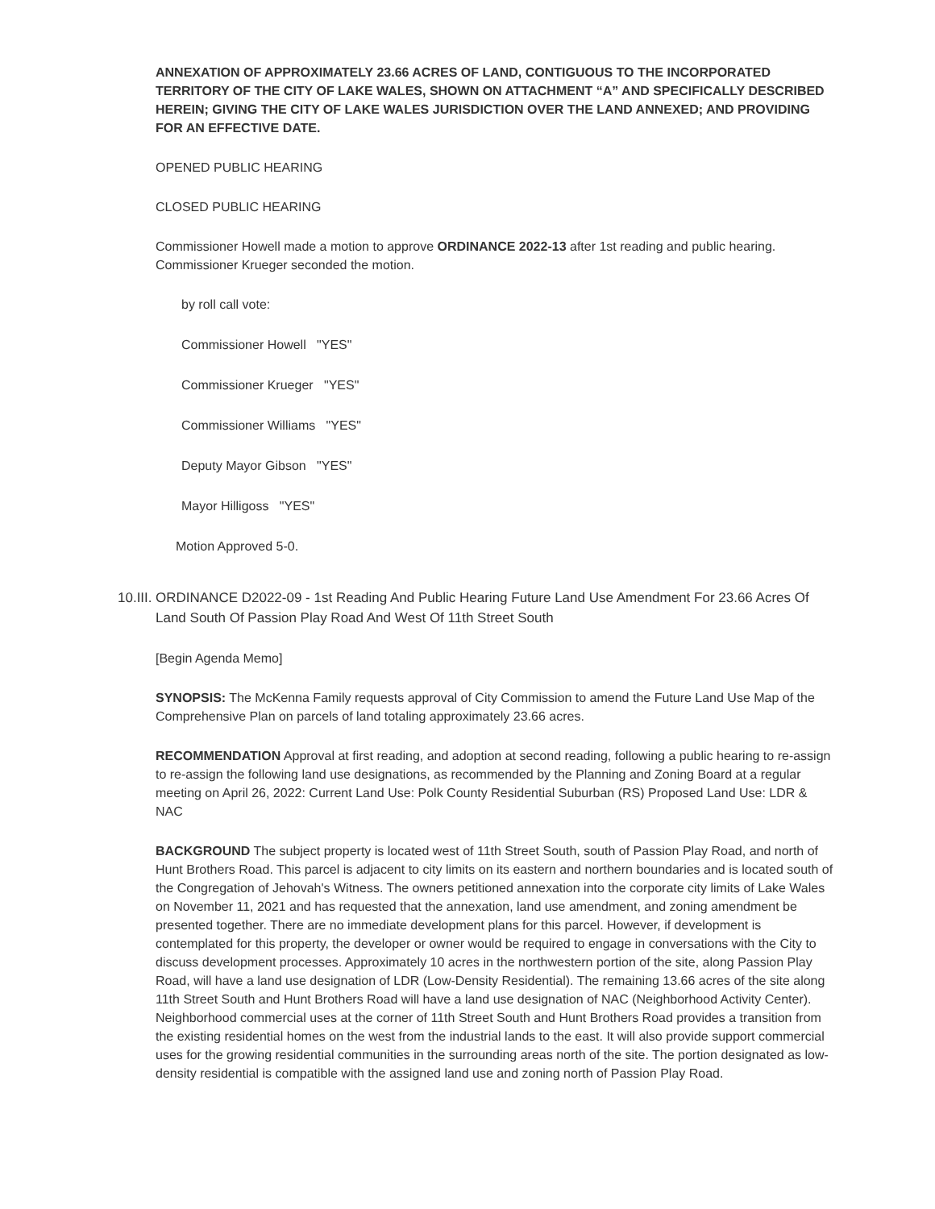ANNEXATION OF APPROXIMATELY 23.66 ACRES OF LAND, CONTIGUOUS TO THE INCORPORATED TERRITORY OF THE CITY OF LAKE WALES, SHOWN ON ATTACHMENT “A” AND SPECIFICALLY DESCRIBED HEREIN; GIVING THE CITY OF LAKE WALES JURISDICTION OVER THE LAND ANNEXED; AND PROVIDING FOR AN EFFECTIVE DATE.
OPENED PUBLIC HEARING
CLOSED PUBLIC HEARING
Commissioner Howell made a motion to approve ORDINANCE 2022-13 after 1st reading and public hearing. Commissioner Krueger seconded the motion.
by roll call vote:
Commissioner Howell "YES"
Commissioner Krueger "YES"
Commissioner Williams "YES"
Deputy Mayor Gibson "YES"
Mayor Hilligoss "YES"
Motion Approved 5-0.
10.III.
ORDINANCE D2022-09 - 1st Reading And Public Hearing Future Land Use Amendment For 23.66 Acres Of Land South Of Passion Play Road And West Of 11th Street South
[Begin Agenda Memo]
SYNOPSIS: The McKenna Family requests approval of City Commission to amend the Future Land Use Map of the Comprehensive Plan on parcels of land totaling approximately 23.66 acres.
RECOMMENDATION Approval at first reading, and adoption at second reading, following a public hearing to re-assign to re-assign the following land use designations, as recommended by the Planning and Zoning Board at a regular meeting on April 26, 2022: Current Land Use: Polk County Residential Suburban (RS) Proposed Land Use: LDR & NAC
BACKGROUND The subject property is located west of 11th Street South, south of Passion Play Road, and north of Hunt Brothers Road. This parcel is adjacent to city limits on its eastern and northern boundaries and is located south of the Congregation of Jehovah's Witness. The owners petitioned annexation into the corporate city limits of Lake Wales on November 11, 2021 and has requested that the annexation, land use amendment, and zoning amendment be presented together. There are no immediate development plans for this parcel. However, if development is contemplated for this property, the developer or owner would be required to engage in conversations with the City to discuss development processes. Approximately 10 acres in the northwestern portion of the site, along Passion Play Road, will have a land use designation of LDR (Low-Density Residential). The remaining 13.66 acres of the site along 11th Street South and Hunt Brothers Road will have a land use designation of NAC (Neighborhood Activity Center). Neighborhood commercial uses at the corner of 11th Street South and Hunt Brothers Road provides a transition from the existing residential homes on the west from the industrial lands to the east. It will also provide support commercial uses for the growing residential communities in the surrounding areas north of the site. The portion designated as low-density residential is compatible with the assigned land use and zoning north of Passion Play Road.